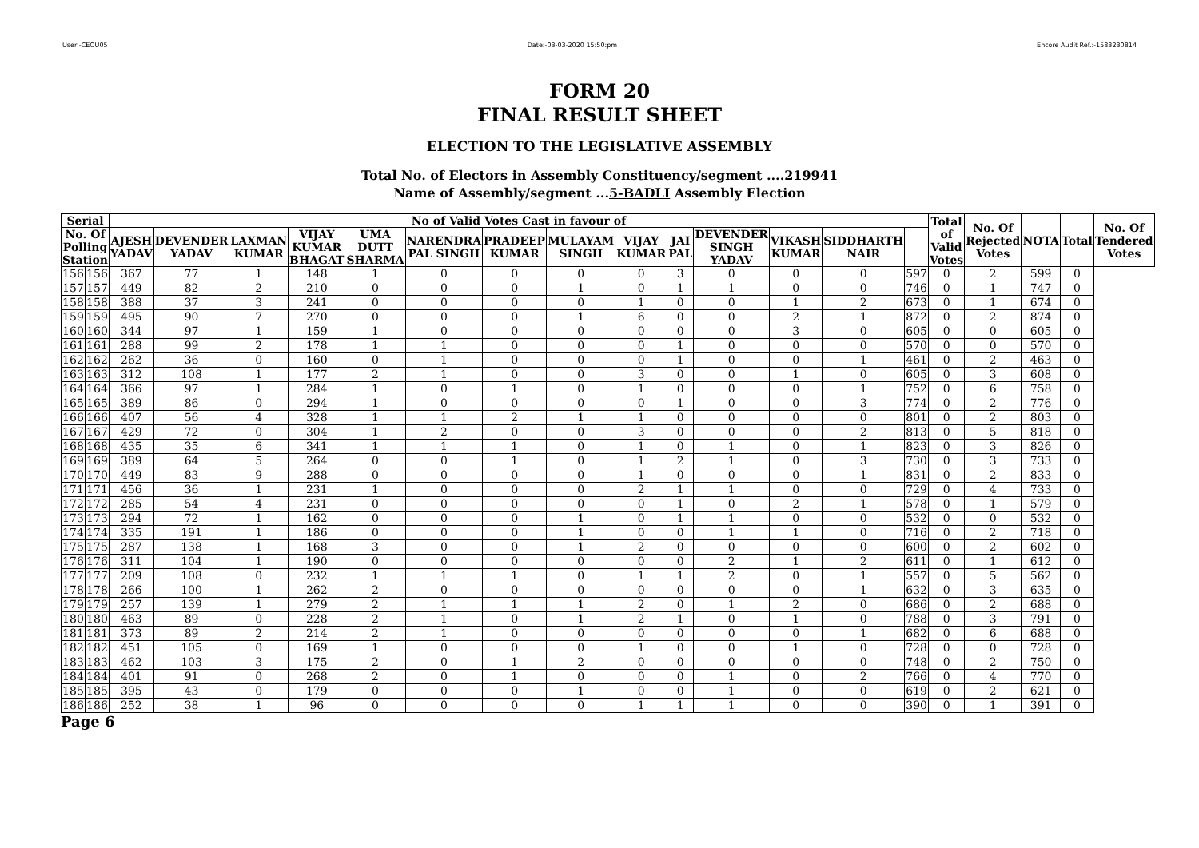User:-CEOU05 Date:-03-03-2020 15:50:pm Encore Audit Ref.:-1583230814
FORM 20
FINAL RESULT SHEET
ELECTION TO THE LEGISLATIVE ASSEMBLY
Total No. of Electors in Assembly Constituency/segment ....219941
Name of Assembly/segment ...5-BADLI Assembly Election
| Serial | | No of Valid Votes Cast in favour of | | | | | | | | | | | | | | Total of Valid Votes | No. Of Rejected Votes | NOTA | Total | No. Of Tendered Votes |
| --- | --- | --- | --- | --- | --- | --- | --- | --- | --- | --- | --- | --- | --- | --- | --- | --- | --- | --- | --- | --- |
| No. Of Polling Station | | AJESH YADAV | DEVENDER YADAV | LAXMAN KUMAR | VIJAY KUMAR BHAGAT | UMA DUTT SHARMA | NARENDRA PAL SINGH | PRADEEP KUMAR | MULAYAM SINGH | VIJAY KUMAR | JAI PAL | DEVENDER SINGH YADAV | VIKASH KUMAR | SIDDHARTH NAIR | | | | | | |
| 156 | 156 | 367 | 77 | 1 | 148 | 1 | 0 | 0 | 0 | 0 | 3 | 0 | 0 | 0 | 597 | 0 | 2 | 599 | 0 | |
| 157 | 157 | 449 | 82 | 2 | 210 | 0 | 0 | 0 | 1 | 0 | 1 | 1 | 0 | 0 | 746 | 0 | 1 | 747 | 0 | |
| 158 | 158 | 388 | 37 | 3 | 241 | 0 | 0 | 0 | 0 | 1 | 0 | 0 | 1 | 2 | 673 | 0 | 1 | 674 | 0 | |
| 159 | 159 | 495 | 90 | 7 | 270 | 0 | 0 | 0 | 1 | 6 | 0 | 0 | 2 | 1 | 872 | 0 | 2 | 874 | 0 | |
| 160 | 160 | 344 | 97 | 1 | 159 | 1 | 0 | 0 | 0 | 0 | 0 | 0 | 3 | 0 | 605 | 0 | 0 | 605 | 0 | |
| 161 | 161 | 288 | 99 | 2 | 178 | 1 | 1 | 0 | 0 | 0 | 1 | 0 | 0 | 0 | 570 | 0 | 0 | 570 | 0 | |
| 162 | 162 | 262 | 36 | 0 | 160 | 0 | 1 | 0 | 0 | 0 | 1 | 0 | 0 | 1 | 461 | 0 | 2 | 463 | 0 | |
| 163 | 163 | 312 | 108 | 1 | 177 | 2 | 1 | 0 | 0 | 3 | 0 | 0 | 1 | 0 | 605 | 0 | 3 | 608 | 0 | |
| 164 | 164 | 366 | 97 | 1 | 284 | 1 | 0 | 1 | 0 | 1 | 0 | 0 | 0 | 1 | 752 | 0 | 6 | 758 | 0 | |
| 165 | 165 | 389 | 86 | 0 | 294 | 1 | 0 | 0 | 0 | 0 | 1 | 0 | 0 | 3 | 774 | 0 | 2 | 776 | 0 | |
| 166 | 166 | 407 | 56 | 4 | 328 | 1 | 1 | 2 | 1 | 1 | 0 | 0 | 0 | 0 | 801 | 0 | 2 | 803 | 0 | |
| 167 | 167 | 429 | 72 | 0 | 304 | 1 | 2 | 0 | 0 | 3 | 0 | 0 | 0 | 2 | 813 | 0 | 5 | 818 | 0 | |
| 168 | 168 | 435 | 35 | 6 | 341 | 1 | 1 | 1 | 0 | 1 | 0 | 1 | 0 | 1 | 823 | 0 | 3 | 826 | 0 | |
| 169 | 169 | 389 | 64 | 5 | 264 | 0 | 0 | 1 | 0 | 1 | 2 | 1 | 0 | 3 | 730 | 0 | 3 | 733 | 0 | |
| 170 | 170 | 449 | 83 | 9 | 288 | 0 | 0 | 0 | 0 | 1 | 0 | 0 | 0 | 1 | 831 | 0 | 2 | 833 | 0 | |
| 171 | 171 | 456 | 36 | 1 | 231 | 1 | 0 | 0 | 0 | 2 | 1 | 1 | 0 | 0 | 729 | 0 | 4 | 733 | 0 | |
| 172 | 172 | 285 | 54 | 4 | 231 | 0 | 0 | 0 | 0 | 0 | 1 | 0 | 2 | 1 | 578 | 0 | 1 | 579 | 0 | |
| 173 | 173 | 294 | 72 | 1 | 162 | 0 | 0 | 0 | 1 | 0 | 1 | 1 | 0 | 0 | 532 | 0 | 0 | 532 | 0 | |
| 174 | 174 | 335 | 191 | 1 | 186 | 0 | 0 | 0 | 1 | 0 | 0 | 1 | 1 | 0 | 716 | 0 | 2 | 718 | 0 | |
| 175 | 175 | 287 | 138 | 1 | 168 | 3 | 0 | 0 | 1 | 2 | 0 | 0 | 0 | 0 | 600 | 0 | 2 | 602 | 0 | |
| 176 | 176 | 311 | 104 | 1 | 190 | 0 | 0 | 0 | 0 | 0 | 0 | 2 | 1 | 2 | 611 | 0 | 1 | 612 | 0 | |
| 177 | 177 | 209 | 108 | 0 | 232 | 1 | 1 | 1 | 0 | 1 | 1 | 2 | 0 | 1 | 557 | 0 | 5 | 562 | 0 | |
| 178 | 178 | 266 | 100 | 1 | 262 | 2 | 0 | 0 | 0 | 0 | 0 | 0 | 0 | 1 | 632 | 0 | 3 | 635 | 0 | |
| 179 | 179 | 257 | 139 | 1 | 279 | 2 | 1 | 1 | 1 | 2 | 0 | 1 | 2 | 0 | 686 | 0 | 2 | 688 | 0 | |
| 180 | 180 | 463 | 89 | 0 | 228 | 2 | 1 | 0 | 1 | 2 | 1 | 0 | 1 | 0 | 788 | 0 | 3 | 791 | 0 | |
| 181 | 181 | 373 | 89 | 2 | 214 | 2 | 1 | 0 | 0 | 0 | 0 | 0 | 0 | 1 | 682 | 0 | 6 | 688 | 0 | |
| 182 | 182 | 451 | 105 | 0 | 169 | 1 | 0 | 0 | 0 | 1 | 0 | 0 | 1 | 0 | 728 | 0 | 0 | 728 | 0 | |
| 183 | 183 | 462 | 103 | 3 | 175 | 2 | 0 | 1 | 2 | 0 | 0 | 0 | 0 | 0 | 748 | 0 | 2 | 750 | 0 | |
| 184 | 184 | 401 | 91 | 0 | 268 | 2 | 0 | 1 | 0 | 0 | 0 | 1 | 0 | 2 | 766 | 0 | 4 | 770 | 0 | |
| 185 | 185 | 395 | 43 | 0 | 179 | 0 | 0 | 0 | 1 | 0 | 0 | 1 | 0 | 0 | 619 | 0 | 2 | 621 | 0 | |
| 186 | 186 | 252 | 38 | 1 | 96 | 0 | 0 | 0 | 0 | 1 | 1 | 1 | 0 | 0 | 390 | 0 | 1 | 391 | 0 | |
Page 6